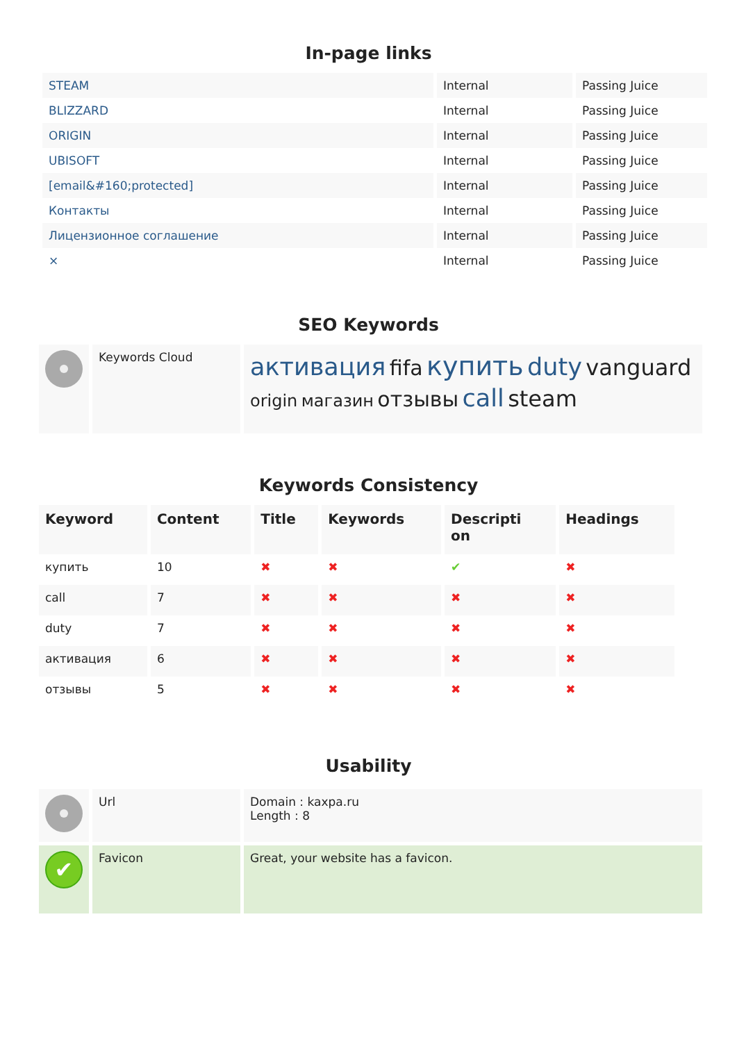In-page links
| STEAM | Internal | Passing Juice |
| BLIZZARD | Internal | Passing Juice |
| ORIGIN | Internal | Passing Juice |
| UBISOFT | Internal | Passing Juice |
| [email&#160;protected] | Internal | Passing Juice |
| Контакты | Internal | Passing Juice |
| Лицензионное соглашение | Internal | Passing Juice |
| × | Internal | Passing Juice |
SEO Keywords
| | Keywords Cloud | активация fifa купить duty vanguard origin магазин отзывы call steam |
Keywords Consistency
| Keyword | Content | Title | Keywords | Descripti on | Headings |
| --- | --- | --- | --- | --- | --- |
| купить | 10 | ✖ | ✖ | ✔ | ✖ |
| call | 7 | ✖ | ✖ | ✖ | ✖ |
| duty | 7 | ✖ | ✖ | ✖ | ✖ |
| активация | 6 | ✖ | ✖ | ✖ | ✖ |
| отзывы | 5 | ✖ | ✖ | ✖ | ✖ |
Usability
| | Url | Domain : kaxpa.ru Length : 8 |
| ✔ | Favicon | Great, your website has a favicon. |